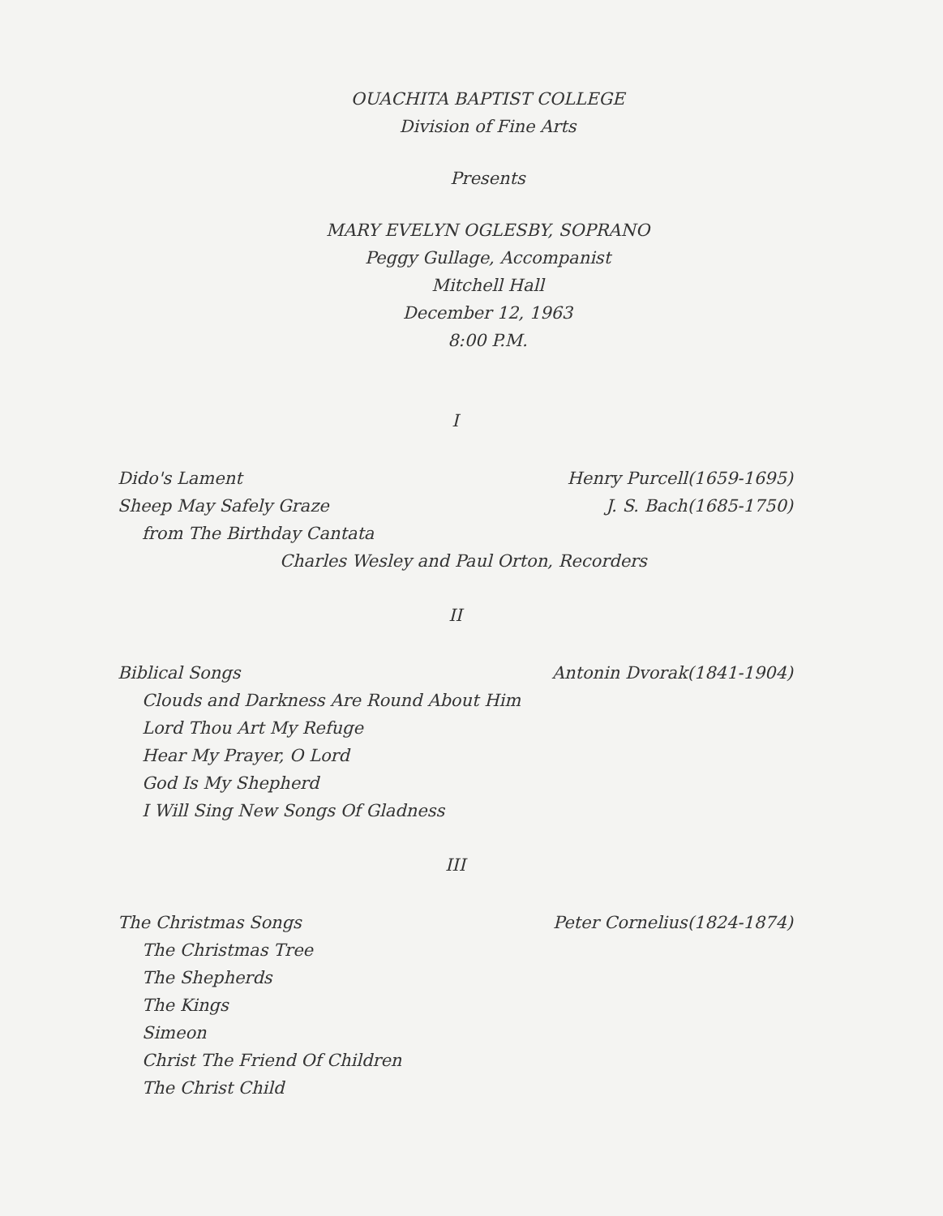OUACHITA BAPTIST COLLEGE
Division of Fine Arts
Presents
MARY EVELYN OGLESBY, SOPRANO
Peggy Gullage, Accompanist
Mitchell Hall
December 12, 1963
8:00 P.M.
I
Dido's Lament Henry Purcell(1659-1695)
Sheep May Safely Graze J. S. Bach(1685-1750)
from The Birthday Cantata
Charles Wesley and Paul Orton, Recorders
II
Biblical Songs Antonin Dvorak(1841-1904)
Clouds and Darkness Are Round About Him
Lord Thou Art My Refuge
Hear My Prayer, O Lord
God Is My Shepherd
I Will Sing New Songs Of Gladness
III
The Christmas Songs Peter Cornelius(1824-1874)
The Christmas Tree
The Shepherds
The Kings
Simeon
Christ The Friend Of Children
The Christ Child